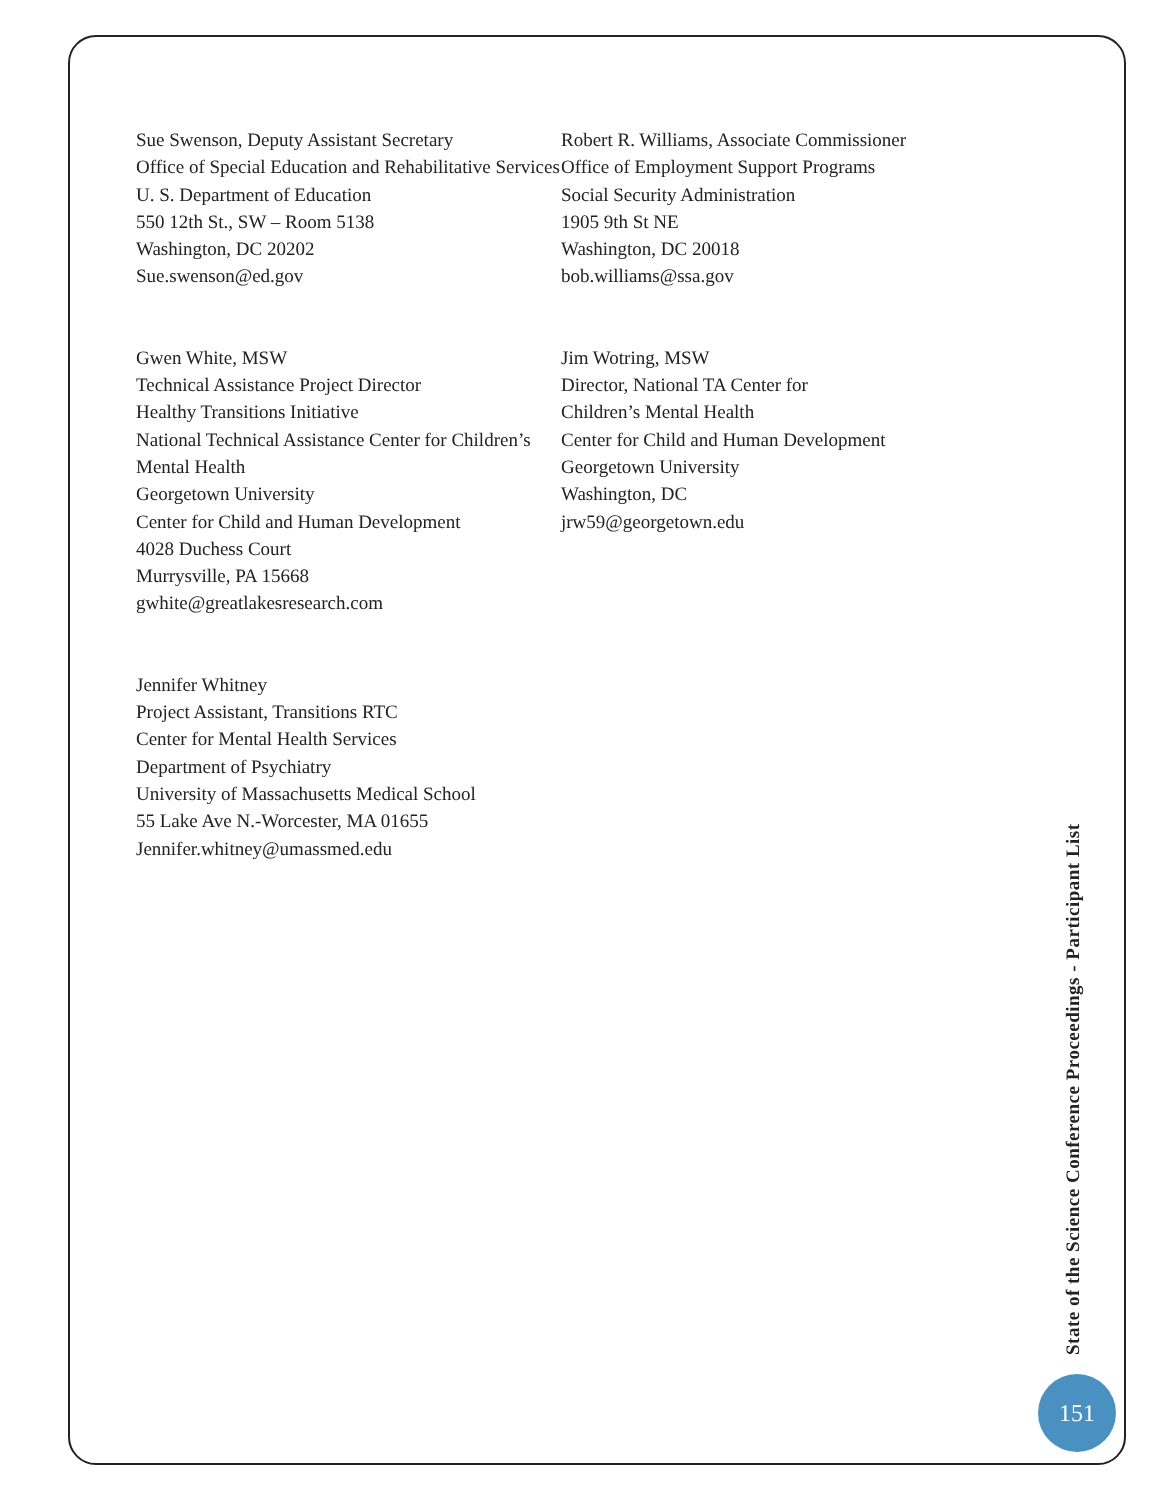Sue Swenson, Deputy Assistant Secretary
Office of Special Education and Rehabilitative Services
U. S. Department of Education
550 12th St., SW – Room 5138
Washington, DC 20202
Sue.swenson@ed.gov
Gwen White, MSW
Technical Assistance Project Director
Healthy Transitions Initiative
National Technical Assistance Center for Children’s Mental Health
Georgetown University
Center for Child and Human Development
4028 Duchess Court
Murrysville, PA 15668
gwhite@greatlakesresearch.com
Jennifer Whitney
Project Assistant, Transitions RTC
Center for Mental Health Services
Department of Psychiatry
University of Massachusetts Medical School
55 Lake Ave N.-Worcester, MA 01655
Jennifer.whitney@umassmed.edu
Robert R. Williams, Associate Commissioner
Office of Employment Support Programs
Social Security Administration
1905 9th St NE
Washington, DC 20018
bob.williams@ssa.gov
Jim Wotring, MSW
Director, National TA Center for
Children’s Mental Health
Center for Child and Human Development
Georgetown University
Washington, DC
jrw59@georgetown.edu
State of the Science Conference Proceedings - Participant List
151